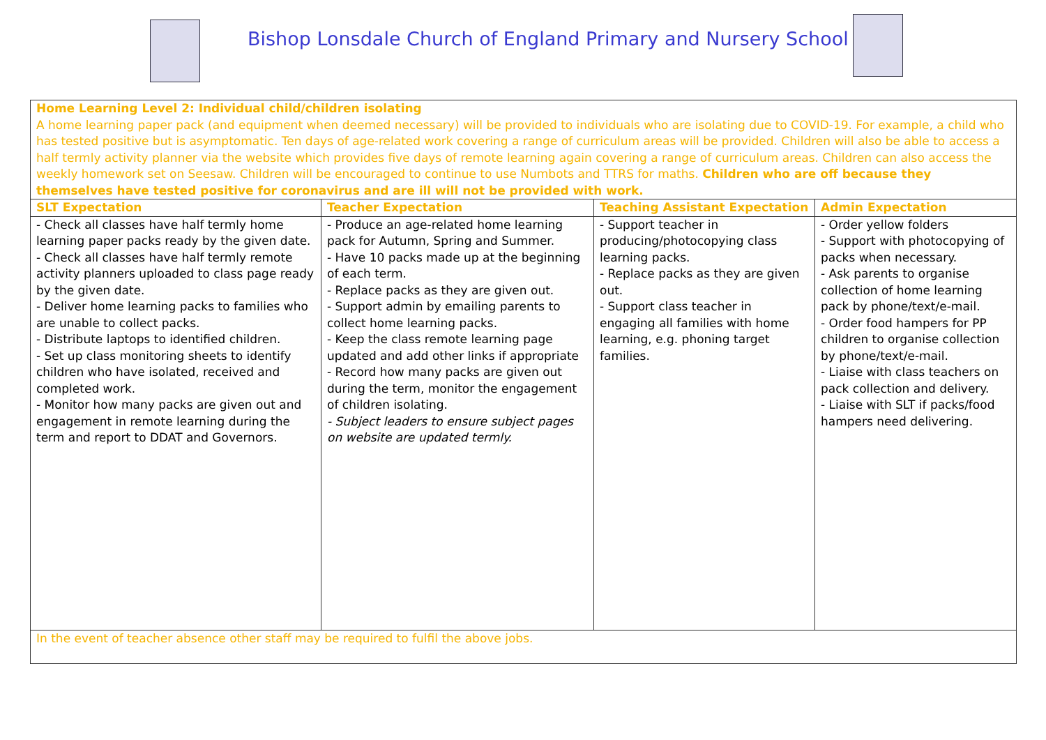Bishop Lonsdale Church of England Primary and Nursery School
| Home Learning Level 2: Individual child/children isolating A home learning paper pack (and equipment when deemed necessary) will be provided to individuals who are isolating due to COVID-19. For example, a child who has tested positive but is asymptomatic. Ten days of age-related work covering a range of curriculum areas will be provided. Children will also be able to access a half termly activity planner via the website which provides five days of remote learning again covering a range of curriculum areas. Children can also access the weekly homework set on Seesaw. Children will be encouraged to continue to use Numbots and TTRS for maths. Children who are off because they themselves have tested positive for coronavirus and are ill will not be provided with work. | | | |
| SLT Expectation | Teacher Expectation | Teaching Assistant Expectation | Admin Expectation |
| - Check all classes have half termly home learning paper packs ready by the given date. - Check all classes have half termly remote activity planners uploaded to class page ready by the given date. - Deliver home learning packs to families who are unable to collect packs. - Distribute laptops to identified children. - Set up class monitoring sheets to identify children who have isolated, received and completed work. - Monitor how many packs are given out and engagement in remote learning during the term and report to DDAT and Governors. | - Produce an age-related home learning pack for Autumn, Spring and Summer. - Have 10 packs made up at the beginning of each term. - Replace packs as they are given out. - Support admin by emailing parents to collect home learning packs. - Keep the class remote learning page updated and add other links if appropriate - Record how many packs are given out during the term, monitor the engagement of children isolating. - Subject leaders to ensure subject pages on website are updated termly. | - Support teacher in producing/photocopying class learning packs. - Replace packs as they are given out. - Support class teacher in engaging all families with home learning, e.g. phoning target families. | - Order yellow folders - Support with photocopying of packs when necessary. - Ask parents to organise collection of home learning pack by phone/text/e-mail. - Order food hampers for PP children to organise collection by phone/text/e-mail. - Liaise with class teachers on pack collection and delivery. - Liaise with SLT if packs/food hampers need delivering. |
| In the event of teacher absence other staff may be required to fulfil the above jobs. | | | |